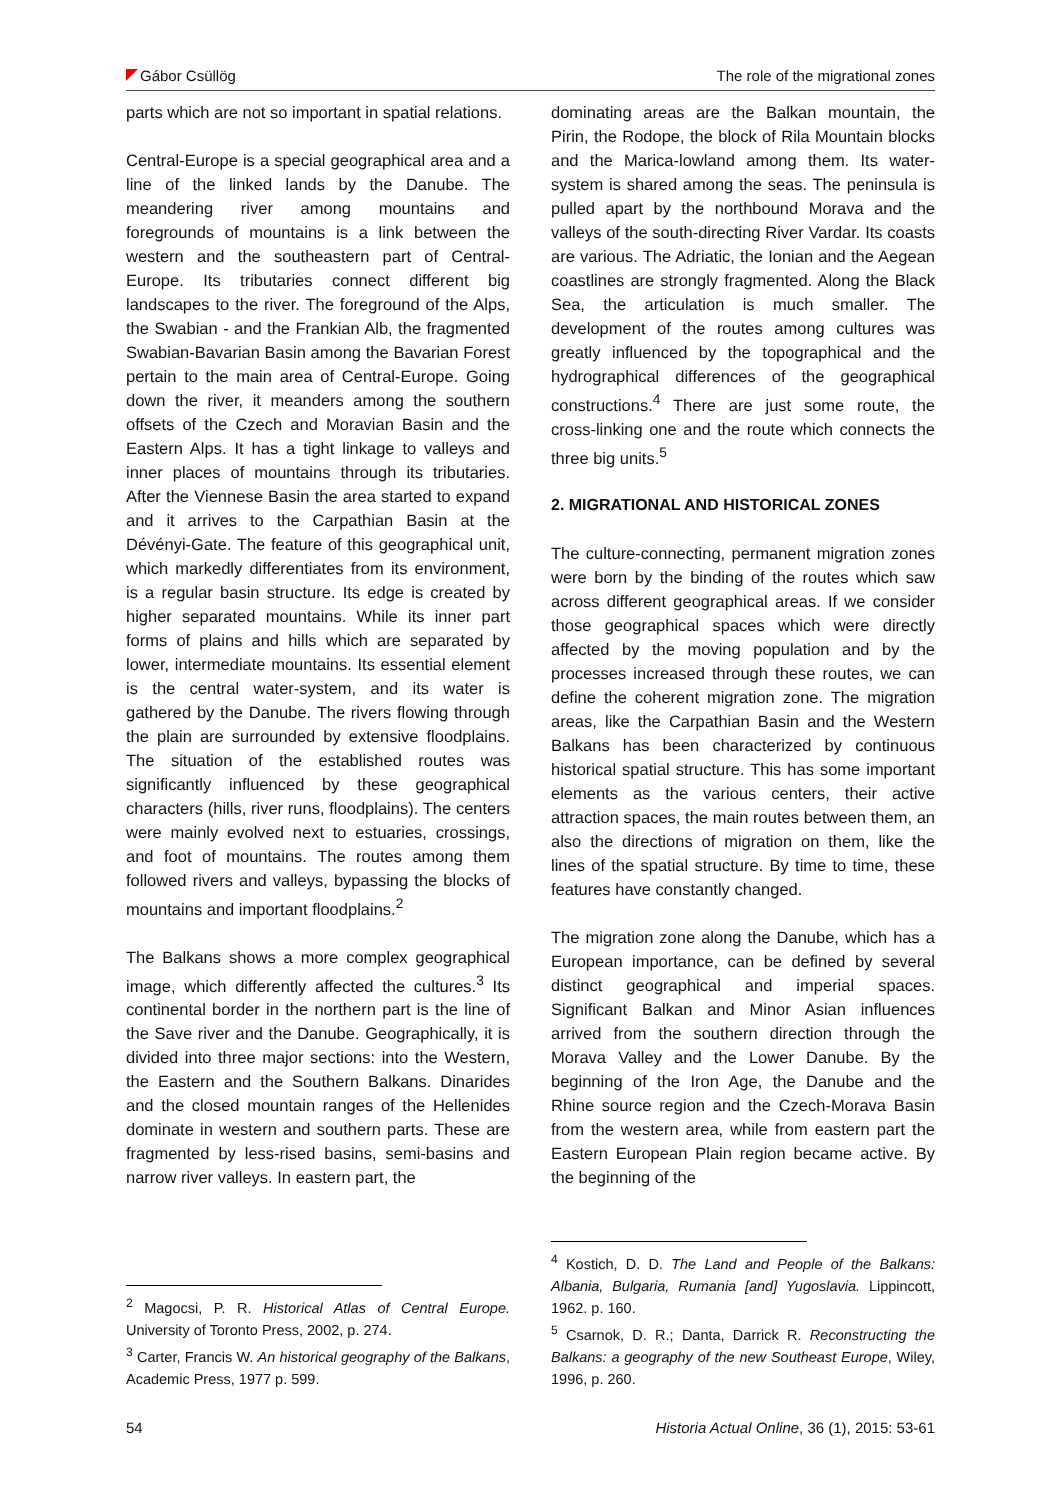Gábor Csüllög The role of the migrational zones
parts which are not so important in spatial relations.
Central-Europe is a special geographical area and a line of the linked lands by the Danube. The meandering river among mountains and foregrounds of mountains is a link between the western and the southeastern part of Central-Europe. Its tributaries connect different big landscapes to the river. The foreground of the Alps, the Swabian - and the Frankian Alb, the fragmented Swabian-Bavarian Basin among the Bavarian Forest pertain to the main area of Central-Europe. Going down the river, it meanders among the southern offsets of the Czech and Moravian Basin and the Eastern Alps. It has a tight linkage to valleys and inner places of mountains through its tributaries. After the Viennese Basin the area started to expand and it arrives to the Carpathian Basin at the Dévényi-Gate. The feature of this geographical unit, which markedly differentiates from its environment, is a regular basin structure. Its edge is created by higher separated mountains. While its inner part forms of plains and hills which are separated by lower, intermediate mountains. Its essential element is the central water-system, and its water is gathered by the Danube. The rivers flowing through the plain are surrounded by extensive floodplains. The situation of the established routes was significantly influenced by these geographical characters (hills, river runs, floodplains). The centers were mainly evolved next to estuaries, crossings, and foot of mountains. The routes among them followed rivers and valleys, bypassing the blocks of mountains and important floodplains.<sup>2</sup>
The Balkans shows a more complex geographical image, which differently affected the cultures.<sup>3</sup> Its continental border in the northern part is the line of the Save river and the Danube. Geographically, it is divided into three major sections: into the Western, the Eastern and the Southern Balkans. Dinarides and the closed mountain ranges of the Hellenides dominate in western and southern parts. These are fragmented by less-rised basins, semi-basins and narrow river valleys. In eastern part, the
<sup>2</sup> Magocsi, P. R. Historical Atlas of Central Europe. University of Toronto Press, 2002, p. 274.
<sup>3</sup> Carter, Francis W. An historical geography of the Balkans, Academic Press, 1977 p. 599.
dominating areas are the Balkan mountain, the Pirin, the Rodope, the block of Rila Mountain blocks and the Marica-lowland among them. Its water-system is shared among the seas. The peninsula is pulled apart by the northbound Morava and the valleys of the south-directing River Vardar. Its coasts are various. The Adriatic, the Ionian and the Aegean coastlines are strongly fragmented. Along the Black Sea, the articulation is much smaller. The development of the routes among cultures was greatly influenced by the topographical and the hydrographical differences of the geographical constructions.<sup>4</sup> There are just some route, the cross-linking one and the route which connects the three big units.<sup>5</sup>
2. MIGRATIONAL AND HISTORICAL ZONES
The culture-connecting, permanent migration zones were born by the binding of the routes which saw across different geographical areas. If we consider those geographical spaces which were directly affected by the moving population and by the processes increased through these routes, we can define the coherent migration zone. The migration areas, like the Carpathian Basin and the Western Balkans has been characterized by continuous historical spatial structure. This has some important elements as the various centers, their active attraction spaces, the main routes between them, an also the directions of migration on them, like the lines of the spatial structure. By time to time, these features have constantly changed.
The migration zone along the Danube, which has a European importance, can be defined by several distinct geographical and imperial spaces. Significant Balkan and Minor Asian influences arrived from the southern direction through the Morava Valley and the Lower Danube. By the beginning of the Iron Age, the Danube and the Rhine source region and the Czech-Morava Basin from the western area, while from eastern part the Eastern European Plain region became active. By the beginning of the
<sup>4</sup> Kostich, D. D. The Land and People of the Balkans: Albania, Bulgaria, Rumania [and] Yugoslavia. Lippincott, 1962. p. 160.
<sup>5</sup> Csarnok, D. R.; Danta, Darrick R. Reconstructing the Balkans: a geography of the new Southeast Europe, Wiley, 1996, p. 260.
54 Historia Actual Online, 36 (1), 2015: 53-61